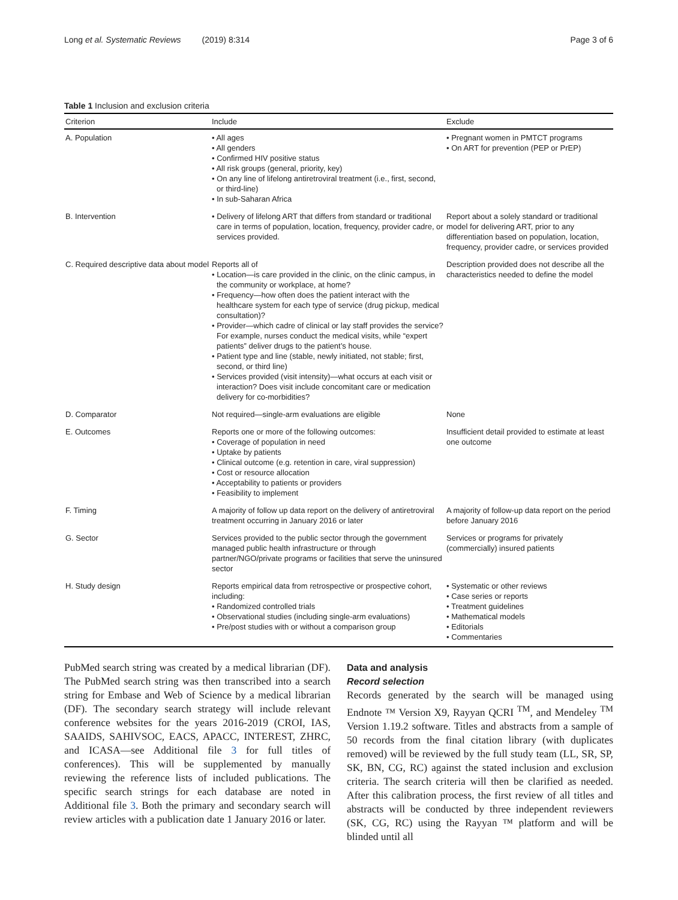Long et al. Systematic Reviews (2019) 8:314 Page 3 of 6
Table 1 Inclusion and exclusion criteria
| Criterion | Include | Exclude |
| --- | --- | --- |
| A. Population | • All ages • All genders • Confirmed HIV positive status • All risk groups (general, priority, key) • On any line of lifelong antiretroviral treatment (i.e., first, second, or third-line) • In sub-Saharan Africa | • Pregnant women in PMTCT programs • On ART for prevention (PEP or PrEP) |
| B. Intervention | • Delivery of lifelong ART that differs from standard or traditional care in terms of population, location, frequency, provider cadre, or services provided. | Report about a solely standard or traditional model for delivering ART, prior to any differentiation based on population, location, frequency, provider cadre, or services provided |
| C. Required descriptive data about model | Reports all of • Location—is care provided in the clinic, on the clinic campus, in the community or workplace, at home? • Frequency—how often does the patient interact with the healthcare system for each type of service (drug pickup, medical consultation)? • Provider—which cadre of clinical or lay staff provides the service? For example, nurses conduct the medical visits, while “expert patients” deliver drugs to the patient’s house. • Patient type and line (stable, newly initiated, not stable; first, second, or third line) • Services provided (visit intensity)—what occurs at each visit or interaction? Does visit include concomitant care or medication delivery for co-morbidities? | Description provided does not describe all the characteristics needed to define the model |
| D. Comparator | Not required—single-arm evaluations are eligible | None |
| E. Outcomes | Reports one or more of the following outcomes: • Coverage of population in need • Uptake by patients • Clinical outcome (e.g. retention in care, viral suppression) • Cost or resource allocation • Acceptability to patients or providers • Feasibility to implement | Insufficient detail provided to estimate at least one outcome |
| F. Timing | A majority of follow up data report on the delivery of antiretroviral treatment occurring in January 2016 or later | A majority of follow-up data report on the period before January 2016 |
| G. Sector | Services provided to the public sector through the government managed public health infrastructure or through partner/NGO/private programs or facilities that serve the uninsured sector | Services or programs for privately (commercially) insured patients |
| H. Study design | Reports empirical data from retrospective or prospective cohort, including: • Randomized controlled trials • Observational studies (including single-arm evaluations) • Pre/post studies with or without a comparison group | • Systematic or other reviews • Case series or reports • Treatment guidelines • Mathematical models • Editorials • Commentaries |
PubMed search string was created by a medical librarian (DF). The PubMed search string was then transcribed into a search string for Embase and Web of Science by a medical librarian (DF). The secondary search strategy will include relevant conference websites for the years 2016-2019 (CROI, IAS, SAAIDS, SAHIVSOC, EACS, APACC, INTEREST, ZHRC, and ICASA—see Additional file 3 for full titles of conferences). This will be supplemented by manually reviewing the reference lists of included publications. The specific search strings for each database are noted in Additional file 3. Both the primary and secondary search will review articles with a publication date 1 January 2016 or later.
Data and analysis
Record selection
Records generated by the search will be managed using Endnote ™ Version X9, Rayyan QCRI <sup>TM</sup>, and Mendeley <sup>TM</sup> Version 1.19.2 software. Titles and abstracts from a sample of 50 records from the final citation library (with duplicates removed) will be reviewed by the full study team (LL, SR, SP, SK, BN, CG, RC) against the stated inclusion and exclusion criteria. The search criteria will then be clarified as needed. After this calibration process, the first review of all titles and abstracts will be conducted by three independent reviewers (SK, CG, RC) using the Rayyan ™ platform and will be blinded until all